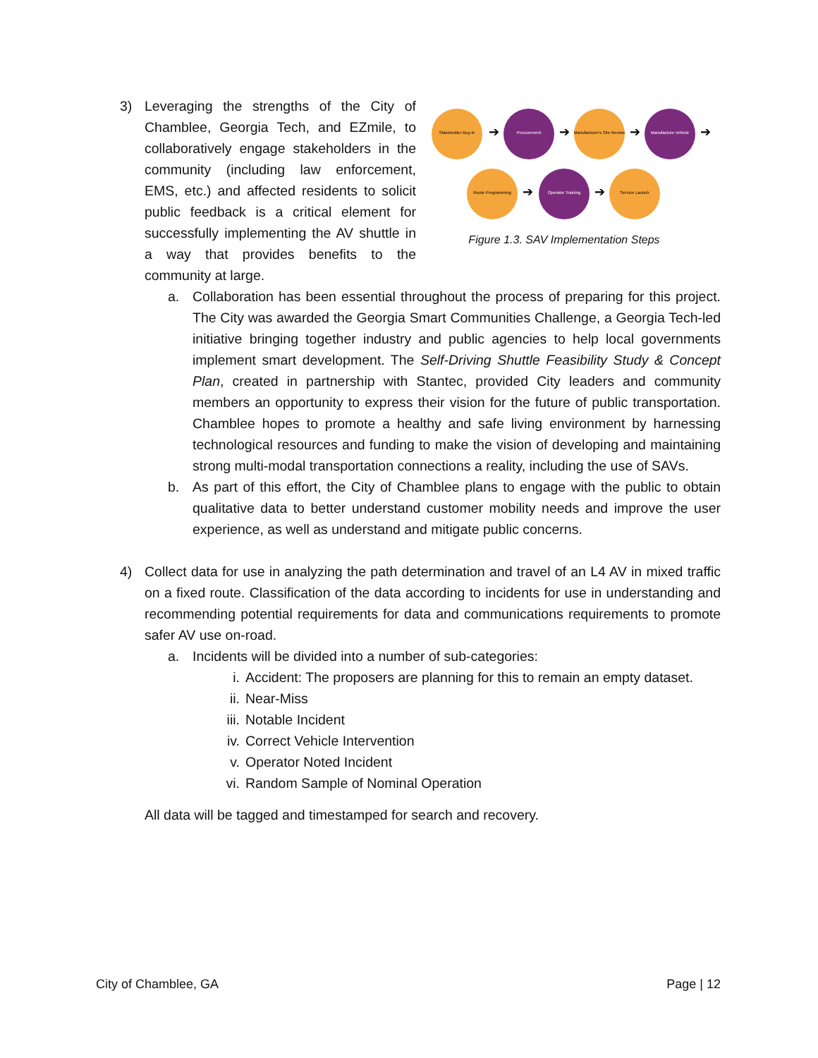3) Leveraging the strengths of the City of Chamblee, Georgia Tech, and EZmile, to collaboratively engage stakeholders in the community (including law enforcement, EMS, etc.) and affected residents to solicit public feedback is a critical element for successfully implementing the AV shuttle in a way that provides benefits to the community at large.
Stakeholder Buy-in
Procurement
Manufacturer's Site Review
Manufacture Vehicle
Route Programming
Operator Training
Service Launch
➔
➔
➔
➔
➔
➔
Figure 1.3. SAV Implementation Steps
a. Collaboration has been essential throughout the process of preparing for this project. The City was awarded the Georgia Smart Communities Challenge, a Georgia Tech-led initiative bringing together industry and public agencies to help local governments implement smart development. The Self-Driving Shuttle Feasibility Study & Concept Plan, created in partnership with Stantec, provided City leaders and community members an opportunity to express their vision for the future of public transportation. Chamblee hopes to promote a healthy and safe living environment by harnessing technological resources and funding to make the vision of developing and maintaining strong multi-modal transportation connections a reality, including the use of SAVs.
b. As part of this effort, the City of Chamblee plans to engage with the public to obtain qualitative data to better understand customer mobility needs and improve the user experience, as well as understand and mitigate public concerns.
4) Collect data for use in analyzing the path determination and travel of an L4 AV in mixed traffic on a fixed route. Classification of the data according to incidents for use in understanding and recommending potential requirements for data and communications requirements to promote safer AV use on-road.
a. Incidents will be divided into a number of sub-categories:
i. Accident: The proposers are planning for this to remain an empty dataset.
ii. Near-Miss
iii. Notable Incident
iv. Correct Vehicle Intervention
v. Operator Noted Incident
vi. Random Sample of Nominal Operation
All data will be tagged and timestamped for search and recovery.
City of Chamblee, GA Page | 12